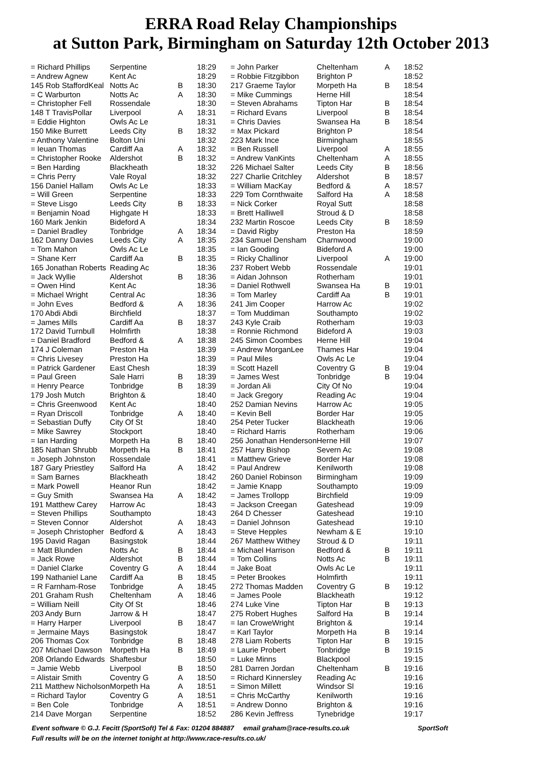ERRA Road Relay Championships
at Sutton Park, Birmingham on Saturday 12th October 2013
| = Richard Phillips | Serpentine | | 18:29 |
| = Andrew Agnew | Kent Ac | | 18:29 |
| 145 Rob StaffordKeal | Notts Ac | B | 18:30 |
| = C Warburton | Notts Ac | A | 18:30 |
| = Christopher Fell | Rossendale | | 18:30 |
| 148 T TravisPollar | Liverpool | A | 18:31 |
| = Eddie Highton | Owls Ac Le | | 18:31 |
| 150 Mike Burrett | Leeds City | B | 18:32 |
| = Anthony Valentine | Bolton Uni | | 18:32 |
| = Ieuan Thomas | Cardiff Aa | A | 18:32 |
| = Christopher Rooke | Aldershot | B | 18:32 |
| = Ben Harding | Blackheath | | 18:32 |
| = Chris Perry | Vale Royal | | 18:32 |
| 156 Daniel Hallam | Owls Ac Le | | 18:33 |
| = Will Green | Serpentine | | 18:33 |
| = Steve Lisgo | Leeds City | B | 18:33 |
| = Benjamin Noad | Highgate H | | 18:33 |
| 160 Mark Jenkin | Bideford A | | 18:34 |
| = Daniel Bradley | Tonbridge | A | 18:34 |
| 162 Danny Davies | Leeds City | A | 18:35 |
| = Tom Mahon | Owls Ac Le | | 18:35 |
| = Shane Kerr | Cardiff Aa | B | 18:35 |
| 165 Jonathan Roberts | Reading Ac | | 18:36 |
| = Jack Wyllie | Aldershot | B | 18:36 |
| = Owen Hind | Kent Ac | | 18:36 |
| = Michael Wright | Central Ac | | 18:36 |
| = John Eves | Bedford & | A | 18:36 |
| 170 Abdi Abdi | Birchfield | | 18:37 |
| = James Mills | Cardiff Aa | B | 18:37 |
| 172 David Turnbull | Holmfirth | | 18:38 |
| = Daniel Bradford | Bedford & | A | 18:38 |
| 174 J Coleman | Preston Ha | | 18:39 |
| = Chris Livesey | Preston Ha | | 18:39 |
| = Patrick Gardener | East Chesh | | 18:39 |
| = Paul Green | Sale Harri | B | 18:39 |
| = Henry Pearce | Tonbridge | B | 18:39 |
| 179 Josh Mutch | Brighton & | | 18:40 |
| = Chris Greenwood | Kent Ac | | 18:40 |
| = Ryan Driscoll | Tonbridge | A | 18:40 |
| = Sebastian Duffy | City Of St | | 18:40 |
| = Mike Sawrey | Stockport | | 18:40 |
| = Ian Harding | Morpeth Ha | B | 18:40 |
| 185 Nathan Shrubb | Morpeth Ha | B | 18:41 |
| = Joseph Johnston | Rossendale | | 18:41 |
| 187 Gary Priestley | Salford Ha | A | 18:42 |
| = Sam Barnes | Blackheath | | 18:42 |
| = Mark Powell | Heanor Run | | 18:42 |
| = Guy Smith | Swansea Ha | A | 18:42 |
| 191 Matthew Carey | Harrow Ac | | 18:43 |
| = Steven Phillips | Southampto | | 18:43 |
| = Steven Connor | Aldershot | A | 18:43 |
| = Joseph Christopher | Bedford & | A | 18:43 |
| 195 David Ragan | Basingstok | | 18:44 |
| = Matt Blunden | Notts Ac | B | 18:44 |
| = Jack Rowe | Aldershot | B | 18:44 |
| = Daniel Clarke | Coventry G | A | 18:44 |
| 199 Nathaniel Lane | Cardiff Aa | B | 18:45 |
| = R Farnham-Rose | Tonbridge | A | 18:45 |
| 201 Graham Rush | Cheltenham | A | 18:46 |
| = William Neill | City Of St | | 18:46 |
| 203 Andy Burn | Jarrow & H | | 18:47 |
| = Harry Harper | Liverpool | B | 18:47 |
| = Jermaine Mays | Basingstok | | 18:47 |
| 206 Thomas Cox | Tonbridge | B | 18:48 |
| 207 Michael Dawson | Morpeth Ha | B | 18:49 |
| 208 Orlando Edwards | Shaftesbur | | 18:50 |
| = Jamie Webb | Liverpool | B | 18:50 |
| = Alistair Smith | Coventry G | A | 18:50 |
| 211 Matthew Nicholson | Morpeth Ha | A | 18:51 |
| = Richard Taylor | Coventry G | A | 18:51 |
| = Ben Cole | Tonbridge | A | 18:51 |
| 214 Dave Morgan | Serpentine | | 18:52 |
| = John Parker | Cheltenham | A | 18:52 |
| = Robbie Fitzgibbon | Brighton P | | 18:52 |
| 217 Graeme Taylor | Morpeth Ha | B | 18:54 |
| = Mike Cummings | Herne Hill | | 18:54 |
| = Steven Abrahams | Tipton Har | B | 18:54 |
| = Richard Evans | Liverpool | B | 18:54 |
| = Chris Davies | Swansea Ha | B | 18:54 |
| = Max Pickard | Brighton P | | 18:54 |
| 223 Mark Ince | Birmingham | | 18:55 |
| = Ben Russell | Liverpool | A | 18:55 |
| = Andrew VanKints | Cheltenham | A | 18:55 |
| 226 Michael Salter | Leeds City | B | 18:56 |
| 227 Charlie Critchley | Aldershot | B | 18:57 |
| = William MacKay | Bedford & | A | 18:57 |
| 229 Tom Cornthwaite | Salford Ha | A | 18:58 |
| = Nick Corker | Royal Sutt | | 18:58 |
| = Brett Halliwell | Stroud & D | | 18:58 |
| 232 Martin Roscoe | Leeds City | B | 18:59 |
| = David Rigby | Preston Ha | | 18:59 |
| 234 Samuel Densham | Charnwood | | 19:00 |
| = Ian Gooding | Bideford A | | 19:00 |
| = Ricky Challinor | Liverpool | A | 19:00 |
| 237 Robert Webb | Rossendale | | 19:01 |
| = Aidan Johnson | Rotherham | | 19:01 |
| = Daniel Rothwell | Swansea Ha | B | 19:01 |
| = Tom Marley | Cardiff Aa | B | 19:01 |
| 241 Jim Cooper | Harrow Ac | | 19:02 |
| = Tom Muddiman | Southampto | | 19:02 |
| 243 Kyle Craib | Rotherham | | 19:03 |
| = Ronnie Richmond | Bideford A | | 19:03 |
| 245 Simon Coombes | Herne Hill | | 19:04 |
| = Andrew MorganLee | Thames Har | | 19:04 |
| = Paul Miles | Owls Ac Le | | 19:04 |
| = Scott Hazell | Coventry G | B | 19:04 |
| = James West | Tonbridge | B | 19:04 |
| = Jordan Ali | City Of No | | 19:04 |
| = Jack Gregory | Reading Ac | | 19:04 |
| 252 Damian Nevins | Harrow Ac | | 19:05 |
| = Kevin Bell | Border Har | | 19:05 |
| 254 Peter Tucker | Blackheath | | 19:06 |
| = Richard Harris | Rotherham | | 19:06 |
| 256 Jonathan Henderson | Herne Hill | | 19:07 |
| 257 Harry Bishop | Severn Ac | | 19:08 |
| = Matthew Grieve | Border Har | | 19:08 |
| = Paul Andrew | Kenilworth | | 19:08 |
| 260 Daniel Robinson | Birmingham | | 19:09 |
| = Jamie Knapp | Southampto | | 19:09 |
| = James Trollopp | Birchfield | | 19:09 |
| = Jackson Creegan | Gateshead | | 19:09 |
| 264 D Chesser | Gateshead | | 19:10 |
| = Daniel Johnson | Gateshead | | 19:10 |
| = Steve Hepples | Newham & E | | 19:10 |
| 267 Matthew Withey | Stroud & D | | 19:11 |
| = Michael Harrison | Bedford & | B | 19:11 |
| = Tom Collins | Notts Ac | B | 19:11 |
| = Jake Boat | Owls Ac Le | | 19:11 |
| = Peter Brookes | Holmfirth | | 19:11 |
| 272 Thomas Madden | Coventry G | B | 19:12 |
| = James Poole | Blackheath | | 19:12 |
| 274 Luke Vine | Tipton Har | B | 19:13 |
| 275 Robert Hughes | Salford Ha | B | 19:14 |
| = Ian CroweWright | Brighton & | | 19:14 |
| = Karl Taylor | Morpeth Ha | B | 19:14 |
| 278 Liam Roberts | Tipton Har | B | 19:15 |
| = Laurie Probert | Tonbridge | B | 19:15 |
| = Luke Minns | Blackpool | | 19:15 |
| 281 Darren Jordan | Cheltenham | B | 19:16 |
| = Richard Kinnersley | Reading Ac | | 19:16 |
| = Simon Millett | Windsor Sl | | 19:16 |
| = Chris McCarthy | Kenilworth | | 19:16 |
| = Andrew Donno | Brighton & | | 19:16 |
| 286 Kevin Jeffress | Tynebridge | | 19:17 |
Event software © G.J. Fecitt (SportSoft) Tel & Fax: 01204 884887 email graham@race-results.co.uk SportSoft
Full results will be on the internet tonight at http://www.race-results.co.uk/